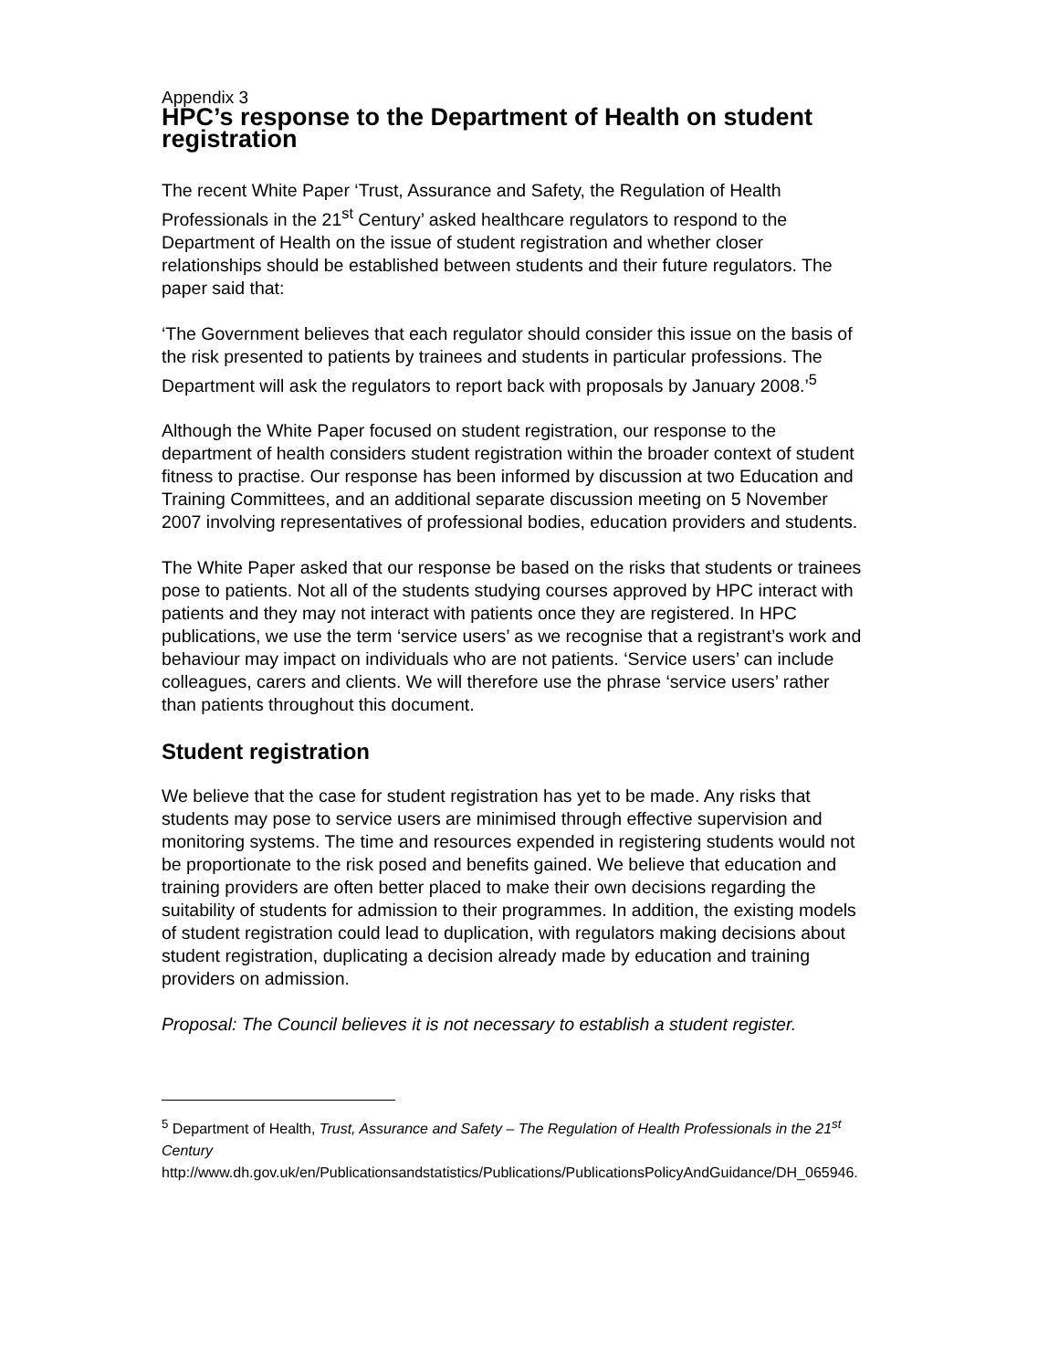Appendix 3
HPC’s response to the Department of Health on student registration
The recent White Paper ‘Trust, Assurance and Safety, the Regulation of Health Professionals in the 21<sup>st</sup> Century’ asked healthcare regulators to respond to the Department of Health on the issue of student registration and whether closer relationships should be established between students and their future regulators. The paper said that:
‘The Government believes that each regulator should consider this issue on the basis of the risk presented to patients by trainees and students in particular professions. The Department will ask the regulators to report back with proposals by January 2008.’<sup>5</sup>
Although the White Paper focused on student registration, our response to the department of health considers student registration within the broader context of student fitness to practise. Our response has been informed by discussion at two Education and Training Committees, and an additional separate discussion meeting on 5 November 2007 involving representatives of professional bodies, education providers and students.
The White Paper asked that our response be based on the risks that students or trainees pose to patients. Not all of the students studying courses approved by HPC interact with patients and they may not interact with patients once they are registered. In HPC publications, we use the term ‘service users’ as we recognise that a registrant’s work and behaviour may impact on individuals who are not patients. ‘Service users’ can include colleagues, carers and clients. We will therefore use the phrase ‘service users’ rather than patients throughout this document.
Student registration
We believe that the case for student registration has yet to be made. Any risks that students may pose to service users are minimised through effective supervision and monitoring systems. The time and resources expended in registering students would not be proportionate to the risk posed and benefits gained. We believe that education and training providers are often better placed to make their own decisions regarding the suitability of students for admission to their programmes. In addition, the existing models of student registration could lead to duplication, with regulators making decisions about student registration, duplicating a decision already made by education and training providers on admission.
Proposal: The Council believes it is not necessary to establish a student register.
<sup>5</sup> Department of Health, Trust, Assurance and Safety – The Regulation of Health Professionals in the 21<sup>st</sup> Century
http://www.dh.gov.uk/en/Publicationsandstatistics/Publications/PublicationsPolicyAndGuidance/DH_065946.